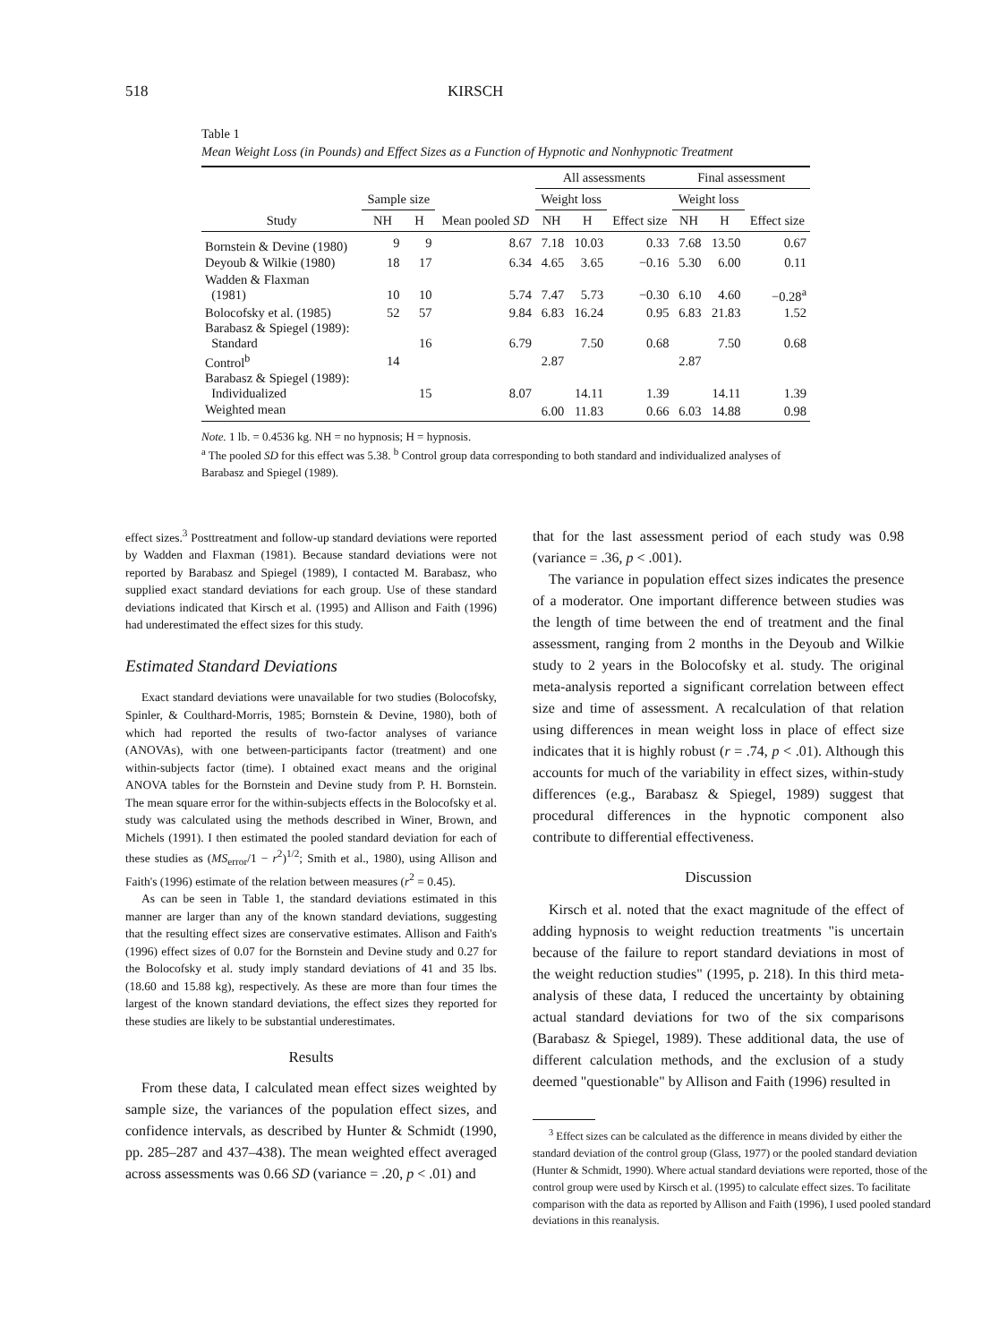518 KIRSCH
Table 1
Mean Weight Loss (in Pounds) and Effect Sizes as a Function of Hypnotic and Nonhypnotic Treatment
| Study | Sample size | | Mean pooled SD | All assessments | | | Final assessment | | |
| --- | --- | --- | --- | --- | --- | --- | --- | --- | --- |
| | | | | Weight loss | | Effect size | Weight loss | | Effect size |
| | NH | H | | NH | H | | NH | H | |
| Bornstein & Devine (1980) | 9 | 9 | 8.67 | 7.18 | 10.03 | 0.33 | 7.68 | 13.50 | 0.67 |
| Deyoub & Wilkie (1980) | 18 | 17 | 6.34 | 4.65 | 3.65 | −0.16 | 5.30 | 6.00 | 0.11 |
| Wadden & Flaxman (1981) | 10 | 10 | 5.74 | 7.47 | 5.73 | −0.30 | 6.10 | 4.60 | −0.28<sup>a</sup> |
| Bolocofsky et al. (1985) | 52 | 57 | 9.84 | 6.83 | 16.24 | 0.95 | 6.83 | 21.83 | 1.52 |
| Barabasz & Spiegel (1989): Standard | | 16 | 6.79 | | 7.50 | 0.68 | | 7.50 | 0.68 |
| Control<sup>b</sup> | 14 | | | 2.87 | | | 2.87 | | |
| Barabasz & Spiegel (1989): Individualized | | 15 | 8.07 | | 14.11 | 1.39 | | 14.11 | 1.39 |
| Weighted mean | | | | 6.00 | 11.83 | 0.66 | 6.03 | 14.88 | 0.98 |
Note. 1 lb. = 0.4536 kg. NH = no hypnosis; H = hypnosis.
<sup>a</sup> The pooled SD for this effect was 5.38. <sup>b</sup> Control group data corresponding to both standard and individualized analyses of Barabasz and Spiegel (1989).
effect sizes.<sup>3</sup> Posttreatment and follow-up standard deviations were reported by Wadden and Flaxman (1981). Because standard deviations were not reported by Barabasz and Spiegel (1989), I contacted M. Barabasz, who supplied exact standard deviations for each group. Use of these standard deviations indicated that Kirsch et al. (1995) and Allison and Faith (1996) had underestimated the effect sizes for this study.
Estimated Standard Deviations
Exact standard deviations were unavailable for two studies (Bolocofsky, Spinler, & Coulthard-Morris, 1985; Bornstein & Devine, 1980), both of which had reported the results of two-factor analyses of variance (ANOVAs), with one between-participants factor (treatment) and one within-subjects factor (time). I obtained exact means and the original ANOVA tables for the Bornstein and Devine study from P. H. Bornstein. The mean square error for the within-subjects effects in the Bolocofsky et al. study was calculated using the methods described in Winer, Brown, and Michels (1991). I then estimated the pooled standard deviation for each of these studies as (MS<sub>error</sub>/1 − r<sup>2</sup>)<sup>1/2</sup>; Smith et al., 1980), using Allison and Faith's (1996) estimate of the relation between measures (r<sup>2</sup> = 0.45).
As can be seen in Table 1, the standard deviations estimated in this manner are larger than any of the known standard deviations, suggesting that the resulting effect sizes are conservative estimates. Allison and Faith's (1996) effect sizes of 0.07 for the Bornstein and Devine study and 0.27 for the Bolocofsky et al. study imply standard deviations of 41 and 35 lbs. (18.60 and 15.88 kg), respectively. As these are more than four times the largest of the known standard deviations, the effect sizes they reported for these studies are likely to be substantial underestimates.
Results
From these data, I calculated mean effect sizes weighted by sample size, the variances of the population effect sizes, and confidence intervals, as described by Hunter & Schmidt (1990, pp. 285–287 and 437–438). The mean weighted effect averaged across assessments was 0.66 SD (variance = .20, p < .01) and
that for the last assessment period of each study was 0.98 (variance = .36, p < .001).
The variance in population effect sizes indicates the presence of a moderator. One important difference between studies was the length of time between the end of treatment and the final assessment, ranging from 2 months in the Deyoub and Wilkie study to 2 years in the Bolocofsky et al. study. The original meta-analysis reported a significant correlation between effect size and time of assessment. A recalculation of that relation using differences in mean weight loss in place of effect size indicates that it is highly robust (r = .74, p < .01). Although this accounts for much of the variability in effect sizes, within-study differences (e.g., Barabasz & Spiegel, 1989) suggest that procedural differences in the hypnotic component also contribute to differential effectiveness.
Discussion
Kirsch et al. noted that the exact magnitude of the effect of adding hypnosis to weight reduction treatments "is uncertain because of the failure to report standard deviations in most of the weight reduction studies" (1995, p. 218). In this third meta-analysis of these data, I reduced the uncertainty by obtaining actual standard deviations for two of the six comparisons (Barabasz & Spiegel, 1989). These additional data, the use of different calculation methods, and the exclusion of a study deemed "questionable" by Allison and Faith (1996) resulted in
<sup>3</sup> Effect sizes can be calculated as the difference in means divided by either the standard deviation of the control group (Glass, 1977) or the pooled standard deviation (Hunter & Schmidt, 1990). Where actual standard deviations were reported, those of the control group were used by Kirsch et al. (1995) to calculate effect sizes. To facilitate comparison with the data as reported by Allison and Faith (1996), I used pooled standard deviations in this reanalysis.